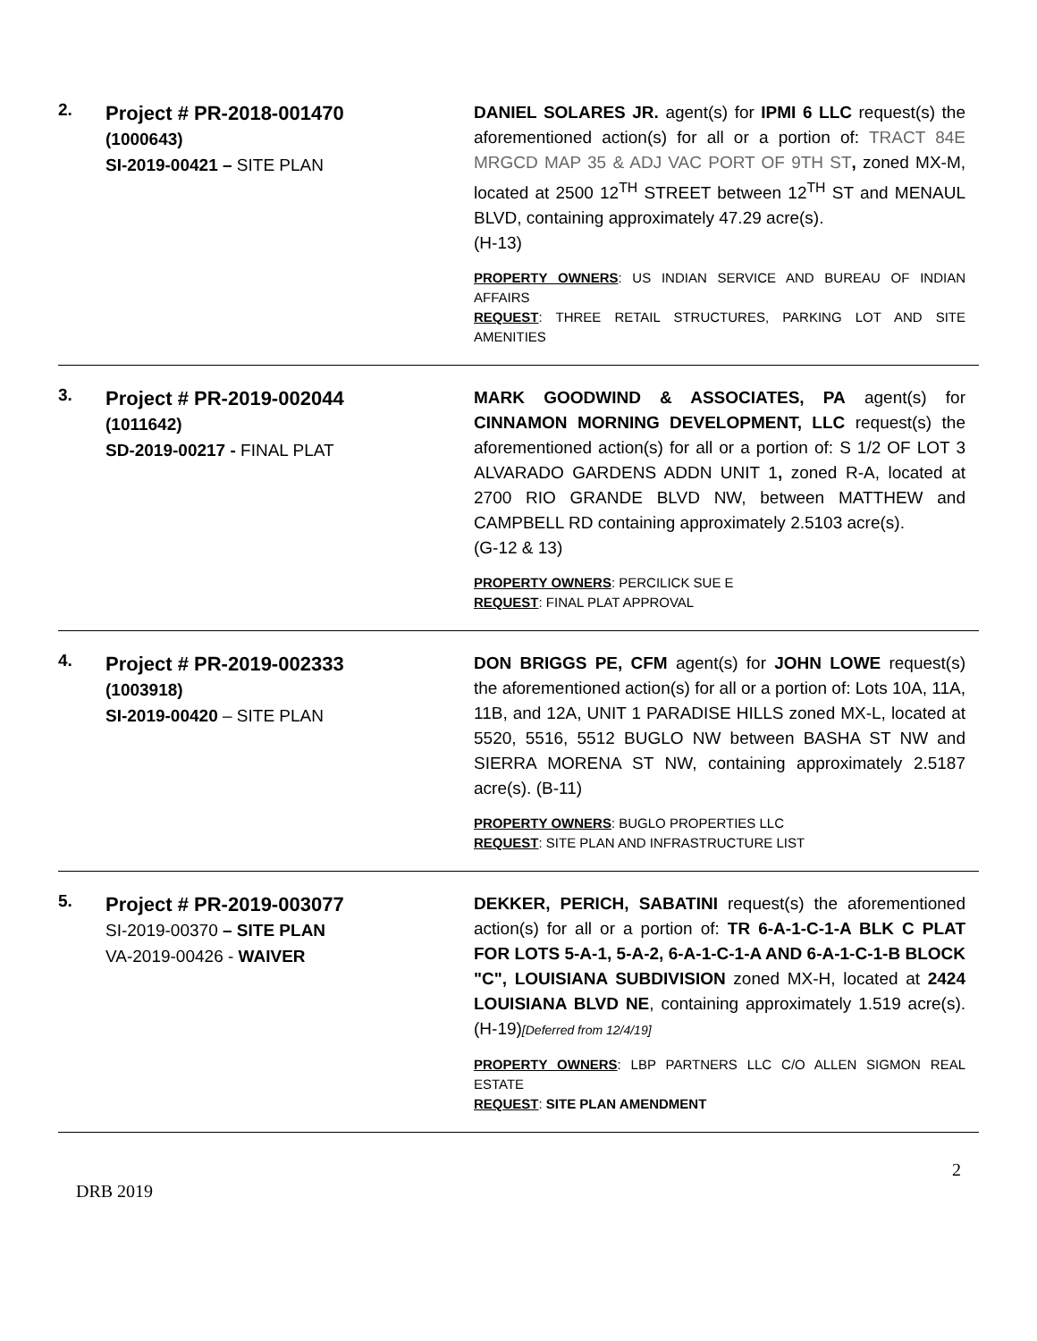2.
Project # PR-2018-001470
(1000643)
SI-2019-00421 – SITE PLAN
DANIEL SOLARES JR. agent(s) for IPMI 6 LLC request(s) the aforementioned action(s) for all or a portion of: TRACT 84E MRGCD MAP 35 & ADJ VAC PORT OF 9TH ST, zoned MX-M, located at 2500 12<sup>TH</sup> STREET between 12<sup>TH</sup> ST and MENAUL BLVD, containing approximately 47.29 acre(s).
(H-13)
PROPERTY OWNERS: US INDIAN SERVICE AND BUREAU OF INDIAN AFFAIRS
REQUEST: THREE RETAIL STRUCTURES, PARKING LOT AND SITE AMENITIES
3.
Project # PR-2019-002044
(1011642)
SD-2019-00217 - FINAL PLAT
MARK GOODWIND & ASSOCIATES, PA agent(s) for CINNAMON MORNING DEVELOPMENT, LLC request(s) the aforementioned action(s) for all or a portion of: S 1/2 OF LOT 3 ALVARADO GARDENS ADDN UNIT 1, zoned R-A, located at 2700 RIO GRANDE BLVD NW, between MATTHEW and CAMPBELL RD containing approximately 2.5103 acre(s).
(G-12 & 13)
PROPERTY OWNERS: PERCILICK SUE E
REQUEST: FINAL PLAT APPROVAL
4.
Project # PR-2019-002333
(1003918)
SI-2019-00420 – SITE PLAN
DON BRIGGS PE, CFM agent(s) for JOHN LOWE request(s) the aforementioned action(s) for all or a portion of: Lots 10A, 11A, 11B, and 12A, UNIT 1 PARADISE HILLS zoned MX-L, located at 5520, 5516, 5512 BUGLO NW between BASHA ST NW and SIERRA MORENA ST NW, containing approximately 2.5187 acre(s). (B-11)
PROPERTY OWNERS: BUGLO PROPERTIES LLC
REQUEST: SITE PLAN AND INFRASTRUCTURE LIST
5.
Project # PR-2019-003077
SI-2019-00370 – SITE PLAN
VA-2019-00426 - WAIVER
DEKKER, PERICH, SABATINI request(s) the aforementioned action(s) for all or a portion of: TR 6-A-1-C-1-A BLK C PLAT FOR LOTS 5-A-1, 5-A-2, 6-A-1-C-1-A AND 6-A-1-C-1-B BLOCK "C", LOUISIANA SUBDIVISION zoned MX-H, located at 2424 LOUISIANA BLVD NE, containing approximately 1.519 acre(s). (H-19)[Deferred from 12/4/19]
PROPERTY OWNERS: LBP PARTNERS LLC C/O ALLEN SIGMON REAL ESTATE
REQUEST: SITE PLAN AMENDMENT
DRB 2019 2